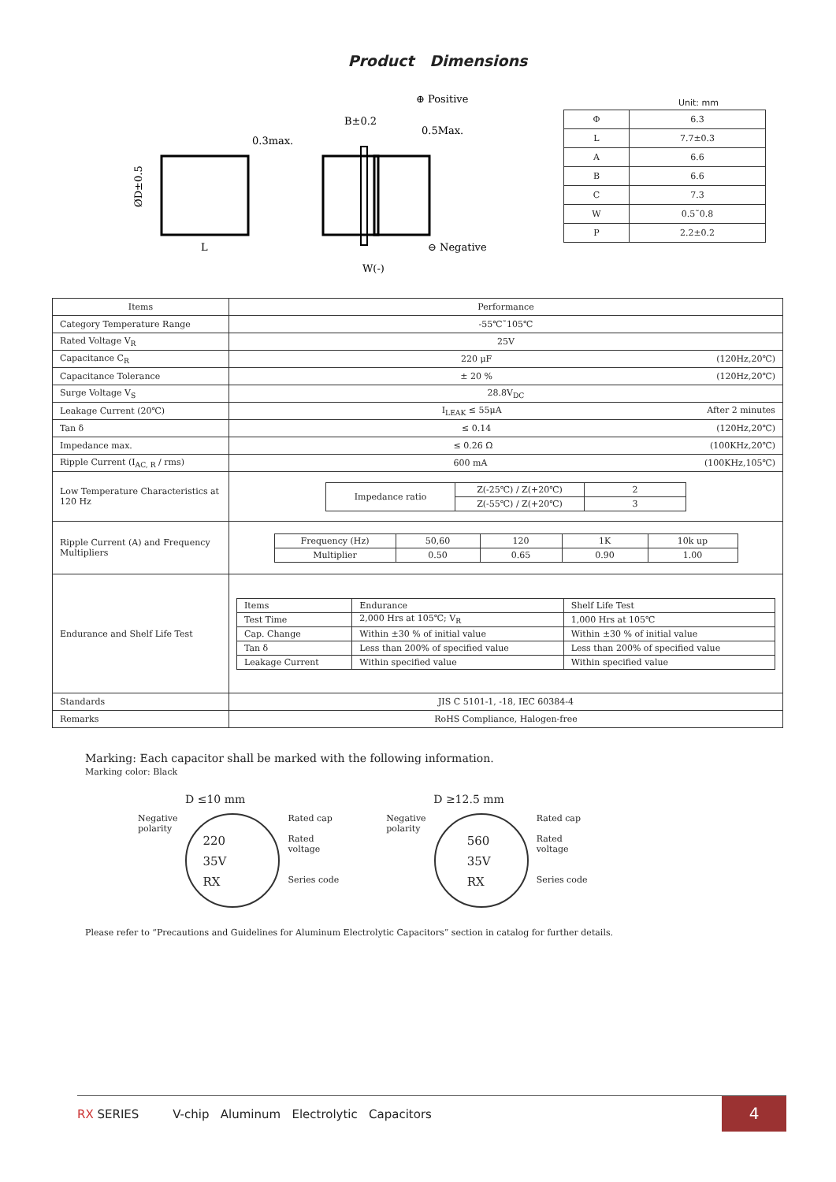Product Dimensions
ØD±0.5
L
B±0.2
0.3max.
0.5Max.
⊕ Positive
⊖ Negative
W(-)
Unit: mm
| Φ | 6.3 |
| L | 7.7±0.3 |
| A | 6.6 |
| B | 6.6 |
| C | 7.3 |
| W | 0.5˜0.8 |
| P | 2.2±0.2 |
| Items | Performance |
| Category Temperature Range | -55℃˜105℃ |
| Rated Voltage V<sub>R</sub> | 25V |
| Capacitance C<sub>R</sub> | 220 μF (120Hz,20℃) |
| Capacitance Tolerance | ± 20 % (120Hz,20℃) |
| Surge Voltage V<sub>S</sub> | 28.8V<sub>DC</sub> |
| Leakage Current (20℃) | I<sub>LEAK</sub> ≤ 55μA After 2 minutes |
| Tan δ | ≤ 0.14 (120Hz,20℃) |
| Impedance max. | ≤ 0.26 Ω (100KHz,20℃) |
| Ripple Current (I<sub>AC, R</sub> / rms) | 600 mA (100KHz,105℃) |
| Low Temperature Characteristics at 120 Hz | / Impedance ratio / Z(-25℃) / Z(+20℃) / 2 / / / Z(-55℃) / Z(+20℃) / 3 / |
| Ripple Current (A) and Frequency Multipliers | / Frequency (Hz) / 50,60 / 120 / 1K / 10k up / / Multiplier / 0.50 / 0.65 / 0.90 / 1.00 / |
| Endurance and Shelf Life Test | / Items / Endurance / Shelf Life Test / / Test Time / 2,000 Hrs at 105℃; V<sub>R</sub> / 1,000 Hrs at 105℃ / / Cap. Change / Within ±30 % of initial value / Within ±30 % of initial value / / Tan δ / Less than 200% of specified value / Less than 200% of specified value / / Leakage Current / Within specified value / Within specified value / |
| Standards | JIS C 5101-1, -18, IEC 60384-4 |
| Remarks | RoHS Compliance, Halogen-free |
Marking: Each capacitor shall be marked with the following information.
Marking color: Black
D ≤10 mm
Negative
polarity
220
35V
RX
Rated cap
Rated
voltage
Series code
D ≥12.5 mm
Negative
polarity
560
35V
RX
Rated cap
Rated
voltage
Series code
Please refer to “Precautions and Guidelines for Aluminum Electrolytic Capacitors” section in catalog for further details.
RX SERIES V-chip Aluminum Electrolytic Capacitors
4